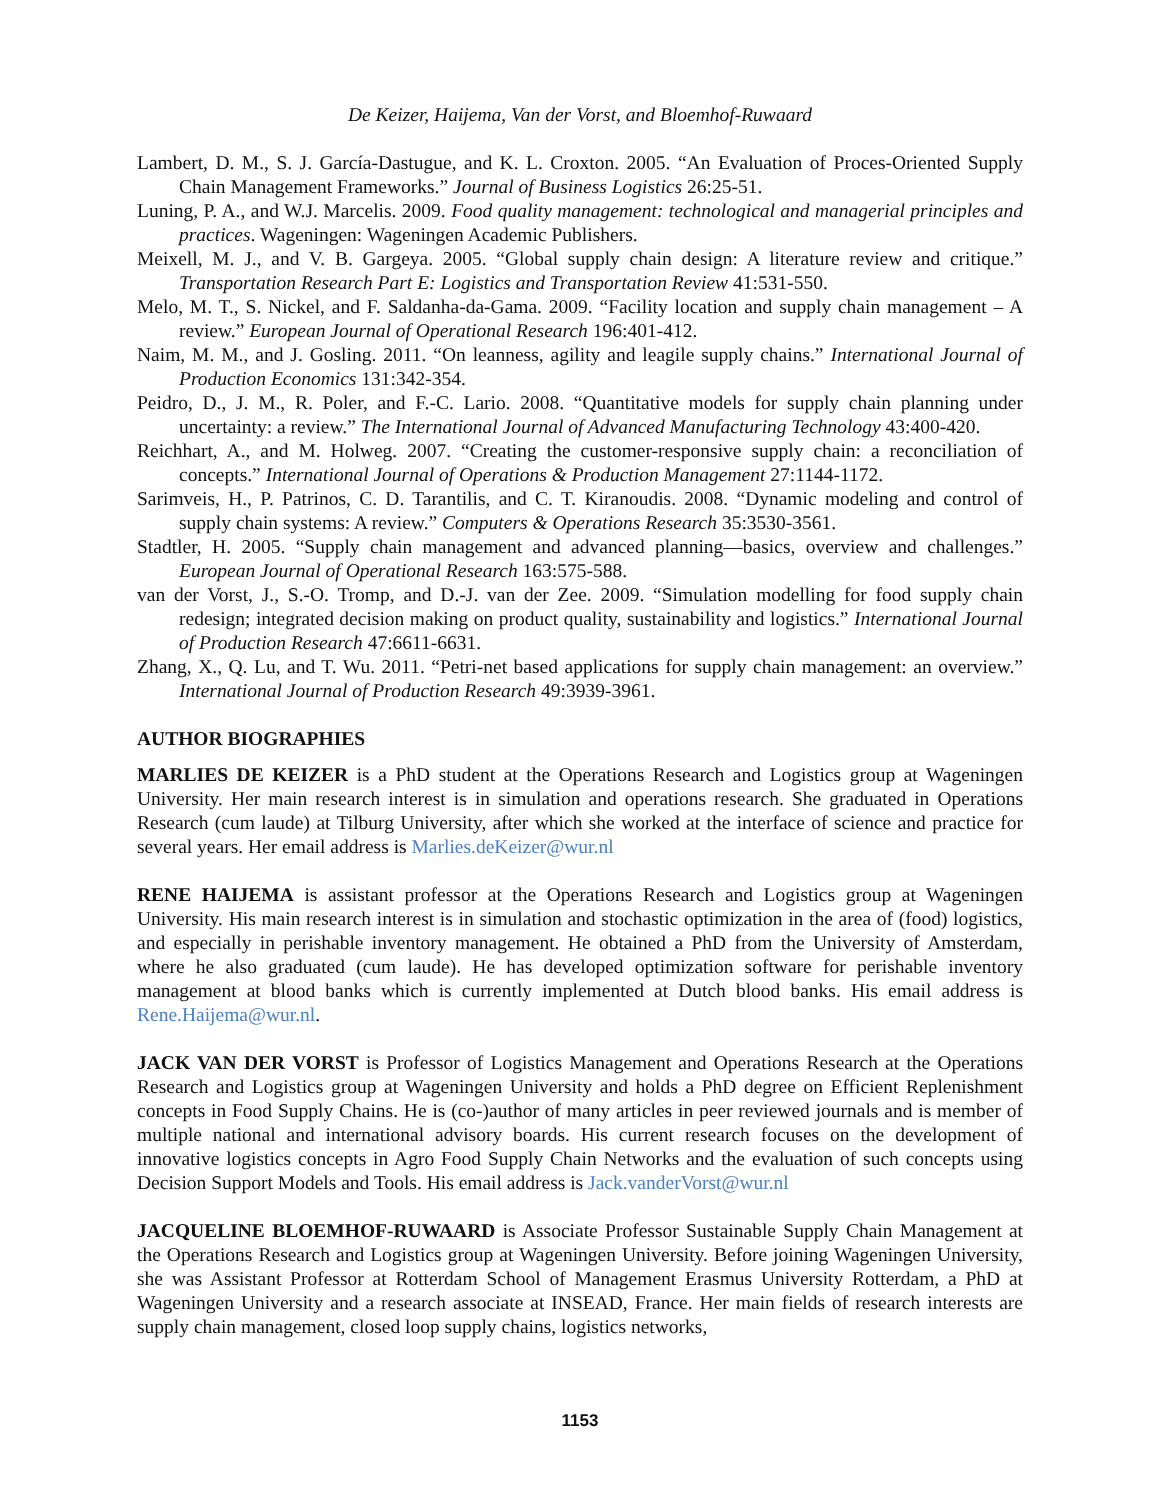De Keizer, Haijema, Van der Vorst, and Bloemhof-Ruwaard
Lambert, D. M., S. J. García-Dastugue, and K. L. Croxton. 2005. “An Evaluation of Proces-Oriented Supply Chain Management Frameworks.” Journal of Business Logistics 26:25-51.
Luning, P. A., and W.J. Marcelis. 2009. Food quality management: technological and managerial principles and practices. Wageningen: Wageningen Academic Publishers.
Meixell, M. J., and V. B. Gargeya. 2005. “Global supply chain design: A literature review and critique.” Transportation Research Part E: Logistics and Transportation Review 41:531-550.
Melo, M. T., S. Nickel, and F. Saldanha-da-Gama. 2009. “Facility location and supply chain management – A review.” European Journal of Operational Research 196:401-412.
Naim, M. M., and J. Gosling. 2011. “On leanness, agility and leagile supply chains.” International Journal of Production Economics 131:342-354.
Peidro, D., J. M., R. Poler, and F.-C. Lario. 2008. “Quantitative models for supply chain planning under uncertainty: a review.” The International Journal of Advanced Manufacturing Technology 43:400-420.
Reichhart, A., and M. Holweg. 2007. “Creating the customer-responsive supply chain: a reconciliation of concepts.” International Journal of Operations & Production Management 27:1144-1172.
Sarimveis, H., P. Patrinos, C. D. Tarantilis, and C. T. Kiranoudis. 2008. “Dynamic modeling and control of supply chain systems: A review.” Computers & Operations Research 35:3530-3561.
Stadtler, H. 2005. “Supply chain management and advanced planning—basics, overview and challenges.” European Journal of Operational Research 163:575-588.
van der Vorst, J., S.-O. Tromp, and D.-J. van der Zee. 2009. “Simulation modelling for food supply chain redesign; integrated decision making on product quality, sustainability and logistics.” International Journal of Production Research 47:6611-6631.
Zhang, X., Q. Lu, and T. Wu. 2011. “Petri-net based applications for supply chain management: an overview.” International Journal of Production Research 49:3939-3961.
AUTHOR BIOGRAPHIES
MARLIES DE KEIZER is a PhD student at the Operations Research and Logistics group at Wageningen University. Her main research interest is in simulation and operations research. She graduated in Operations Research (cum laude) at Tilburg University, after which she worked at the interface of science and practice for several years. Her email address is Marlies.deKeizer@wur.nl
RENE HAIJEMA is assistant professor at the Operations Research and Logistics group at Wageningen University. His main research interest is in simulation and stochastic optimization in the area of (food) logistics, and especially in perishable inventory management. He obtained a PhD from the University of Amsterdam, where he also graduated (cum laude). He has developed optimization software for perishable inventory management at blood banks which is currently implemented at Dutch blood banks. His email address is Rene.Haijema@wur.nl.
JACK VAN DER VORST is Professor of Logistics Management and Operations Research at the Operations Research and Logistics group at Wageningen University and holds a PhD degree on Efficient Replenishment concepts in Food Supply Chains. He is (co-)author of many articles in peer reviewed journals and is member of multiple national and international advisory boards. His current research focuses on the development of innovative logistics concepts in Agro Food Supply Chain Networks and the evaluation of such concepts using Decision Support Models and Tools. His email address is Jack.vanderVorst@wur.nl
JACQUELINE BLOEMHOF-RUWAARD is Associate Professor Sustainable Supply Chain Management at the Operations Research and Logistics group at Wageningen University. Before joining Wageningen University, she was Assistant Professor at Rotterdam School of Management Erasmus University Rotterdam, a PhD at Wageningen University and a research associate at INSEAD, France. Her main fields of research interests are supply chain management, closed loop supply chains, logistics networks,
1153